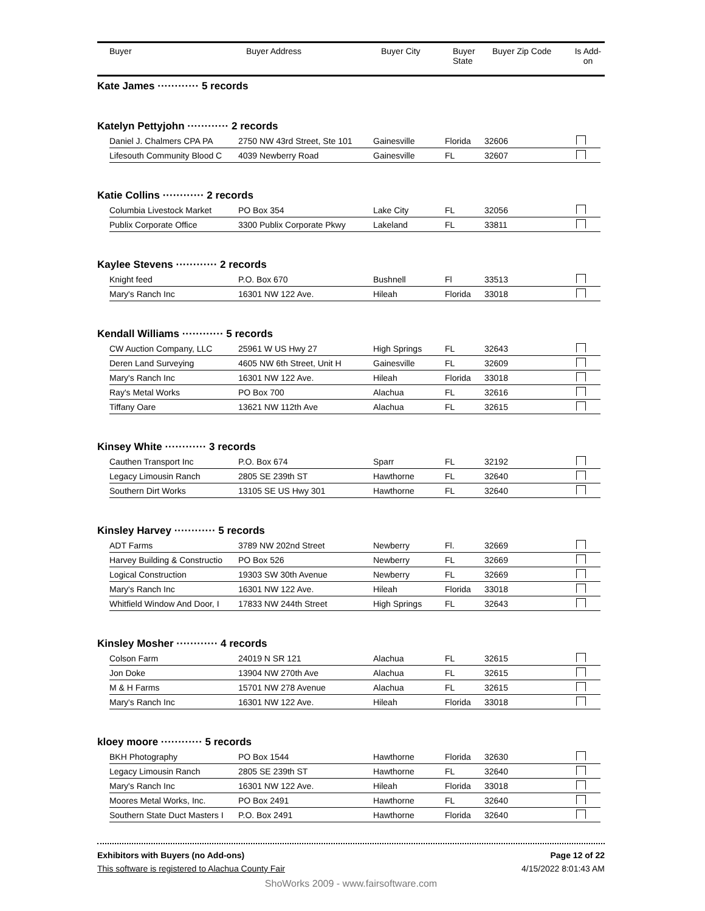| Buyer | Buyer Address | Buyer City | Buyer State | Buyer Zip Code | Is Add- on |
| --- | --- | --- | --- | --- | --- |
Kate James ············ 5 records
Katelyn Pettyjohn ············ 2 records
| Daniel J. Chalmers CPA PA | 2750 NW 43rd Street, Ste 101 | Gainesville | Florida | 32606 | |
| Lifesouth Community Blood C | 4039 Newberry Road | Gainesville | FL | 32607 | |
Katie Collins ············ 2 records
| Columbia Livestock Market | PO Box 354 | Lake City | FL | 32056 | |
| Publix Corporate Office | 3300 Publix Corporate Pkwy | Lakeland | FL | 33811 | |
Kaylee Stevens ············ 2 records
| Knight feed | P.O. Box 670 | Bushnell | Fl | 33513 | |
| Mary's Ranch Inc | 16301 NW 122 Ave. | Hileah | Florida | 33018 | |
Kendall Williams ············ 5 records
| CW Auction Company, LLC | 25961 W US Hwy 27 | High Springs | FL | 32643 | |
| Deren Land Surveying | 4605 NW 6th Street, Unit H | Gainesville | FL | 32609 | |
| Mary's Ranch Inc | 16301 NW 122 Ave. | Hileah | Florida | 33018 | |
| Ray's Metal Works | PO Box 700 | Alachua | FL | 32616 | |
| Tiffany Oare | 13621 NW 112th Ave | Alachua | FL | 32615 | |
Kinsey White ············ 3 records
| Cauthen Transport Inc | P.O. Box 674 | Sparr | FL | 32192 | |
| Legacy Limousin Ranch | 2805 SE 239th ST | Hawthorne | FL | 32640 | |
| Southern Dirt Works | 13105 SE US Hwy 301 | Hawthorne | FL | 32640 | |
Kinsley Harvey ············ 5 records
| ADT Farms | 3789 NW 202nd Street | Newberry | Fl. | 32669 | |
| Harvey Building & Constructio | PO Box 526 | Newberry | FL | 32669 | |
| Logical Construction | 19303 SW 30th Avenue | Newberry | FL | 32669 | |
| Mary's Ranch Inc | 16301 NW 122 Ave. | Hileah | Florida | 33018 | |
| Whitfield Window And Door, I | 17833 NW 244th Street | High Springs | FL | 32643 | |
Kinsley Mosher ············ 4 records
| Colson Farm | 24019 N SR 121 | Alachua | FL | 32615 | |
| Jon Doke | 13904 NW 270th Ave | Alachua | FL | 32615 | |
| M & H Farms | 15701 NW 278 Avenue | Alachua | FL | 32615 | |
| Mary's Ranch Inc | 16301 NW 122 Ave. | Hileah | Florida | 33018 | |
kloey moore ············ 5 records
| BKH Photography | PO Box 1544 | Hawthorne | Florida | 32630 | |
| Legacy Limousin Ranch | 2805 SE 239th ST | Hawthorne | FL | 32640 | |
| Mary's Ranch Inc | 16301 NW 122 Ave. | Hileah | Florida | 33018 | |
| Moores Metal Works, Inc. | PO Box 2491 | Hawthorne | FL | 32640 | |
| Southern State Duct Masters I | P.O. Box 2491 | Hawthorne | Florida | 32640 | |
Exhibitors with Buyers (no Add-ons) Page 12 of 22
This software is registered to Alachua County Fair 4/15/2022 8:01:43 AM
ShoWorks 2009 - www.fairsoftware.com